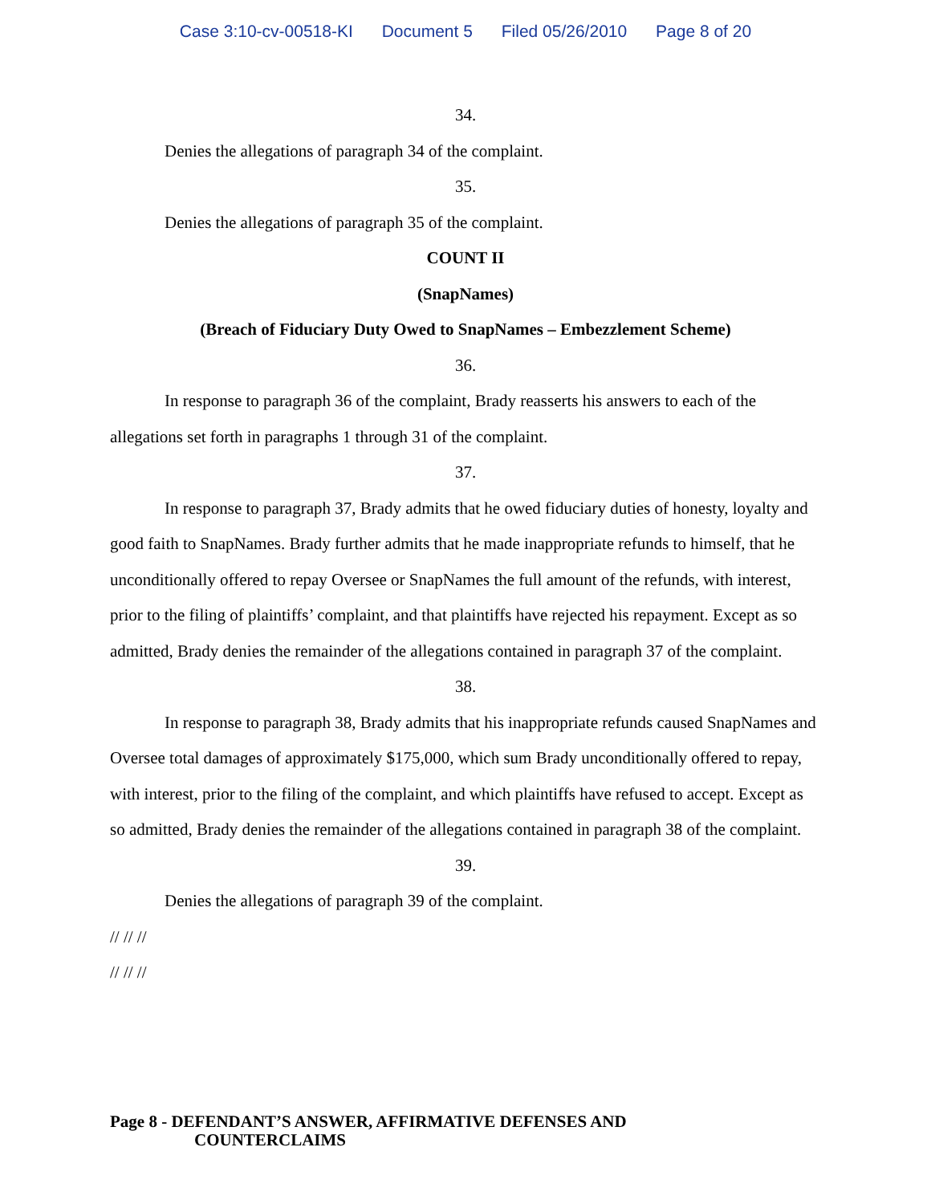Case 3:10-cv-00518-KI Document 5 Filed 05/26/2010 Page 8 of 20
34.
Denies the allegations of paragraph 34 of the complaint.
35.
Denies the allegations of paragraph 35 of the complaint.
COUNT II
(SnapNames)
(Breach of Fiduciary Duty Owed to SnapNames – Embezzlement Scheme)
36.
In response to paragraph 36 of the complaint, Brady reasserts his answers to each of the allegations set forth in paragraphs 1 through 31 of the complaint.
37.
In response to paragraph 37, Brady admits that he owed fiduciary duties of honesty, loyalty and good faith to SnapNames. Brady further admits that he made inappropriate refunds to himself, that he unconditionally offered to repay Oversee or SnapNames the full amount of the refunds, with interest, prior to the filing of plaintiffs’ complaint, and that plaintiffs have rejected his repayment. Except as so admitted, Brady denies the remainder of the allegations contained in paragraph 37 of the complaint.
38.
In response to paragraph 38, Brady admits that his inappropriate refunds caused SnapNames and Oversee total damages of approximately $175,000, which sum Brady unconditionally offered to repay, with interest, prior to the filing of the complaint, and which plaintiffs have refused to accept. Except as so admitted, Brady denies the remainder of the allegations contained in paragraph 38 of the complaint.
39.
Denies the allegations of paragraph 39 of the complaint.
// // //
// // //
Page 8 - DEFENDANT’S ANSWER, AFFIRMATIVE DEFENSES AND
COUNTERCLAIMS